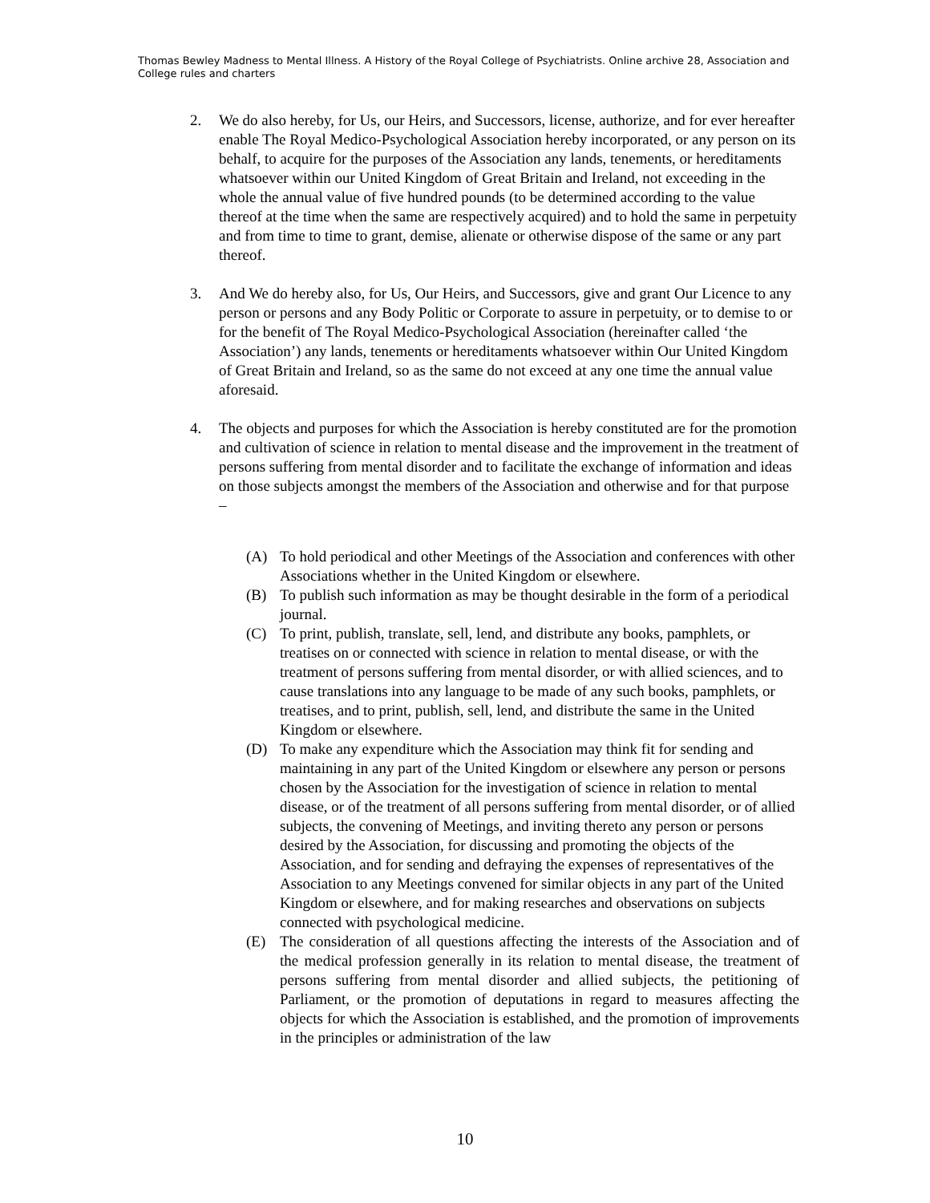Thomas Bewley Madness to Mental Illness. A History of the Royal College of Psychiatrists. Online archive 28, Association and College rules and charters
2. We do also hereby, for Us, our Heirs, and Successors, license, authorize, and for ever hereafter enable The Royal Medico-Psychological Association hereby incorporated, or any person on its behalf, to acquire for the purposes of the Association any lands, tenements, or hereditaments whatsoever within our United Kingdom of Great Britain and Ireland, not exceeding in the whole the annual value of five hundred pounds (to be determined according to the value thereof at the time when the same are respectively acquired) and to hold the same in perpetuity and from time to time to grant, demise, alienate or otherwise dispose of the same or any part thereof.
3. And We do hereby also, for Us, Our Heirs, and Successors, give and grant Our Licence to any person or persons and any Body Politic or Corporate to assure in perpetuity, or to demise to or for the benefit of The Royal Medico-Psychological Association (hereinafter called ‘the Association’) any lands, tenements or hereditaments whatsoever within Our United Kingdom of Great Britain and Ireland, so as the same do not exceed at any one time the annual value aforesaid.
4. The objects and purposes for which the Association is hereby constituted are for the promotion and cultivation of science in relation to mental disease and the improvement in the treatment of persons suffering from mental disorder and to facilitate the exchange of information and ideas on those subjects amongst the members of the Association and otherwise and for that purpose –
(A) To hold periodical and other Meetings of the Association and conferences with other Associations whether in the United Kingdom or elsewhere.
(B) To publish such information as may be thought desirable in the form of a periodical journal.
(C) To print, publish, translate, sell, lend, and distribute any books, pamphlets, or treatises on or connected with science in relation to mental disease, or with the treatment of persons suffering from mental disorder, or with allied sciences, and to cause translations into any language to be made of any such books, pamphlets, or treatises, and to print, publish, sell, lend, and distribute the same in the United Kingdom or elsewhere.
(D) To make any expenditure which the Association may think fit for sending and maintaining in any part of the United Kingdom or elsewhere any person or persons chosen by the Association for the investigation of science in relation to mental disease, or of the treatment of all persons suffering from mental disorder, or of allied subjects, the convening of Meetings, and inviting thereto any person or persons desired by the Association, for discussing and promoting the objects of the Association, and for sending and defraying the expenses of representatives of the Association to any Meetings convened for similar objects in any part of the United Kingdom or elsewhere, and for making researches and observations on subjects connected with psychological medicine.
(E) The consideration of all questions affecting the interests of the Association and of the medical profession generally in its relation to mental disease, the treatment of persons suffering from mental disorder and allied subjects, the petitioning of Parliament, or the promotion of deputations in regard to measures affecting the objects for which the Association is established, and the promotion of improvements in the principles or administration of the law
10